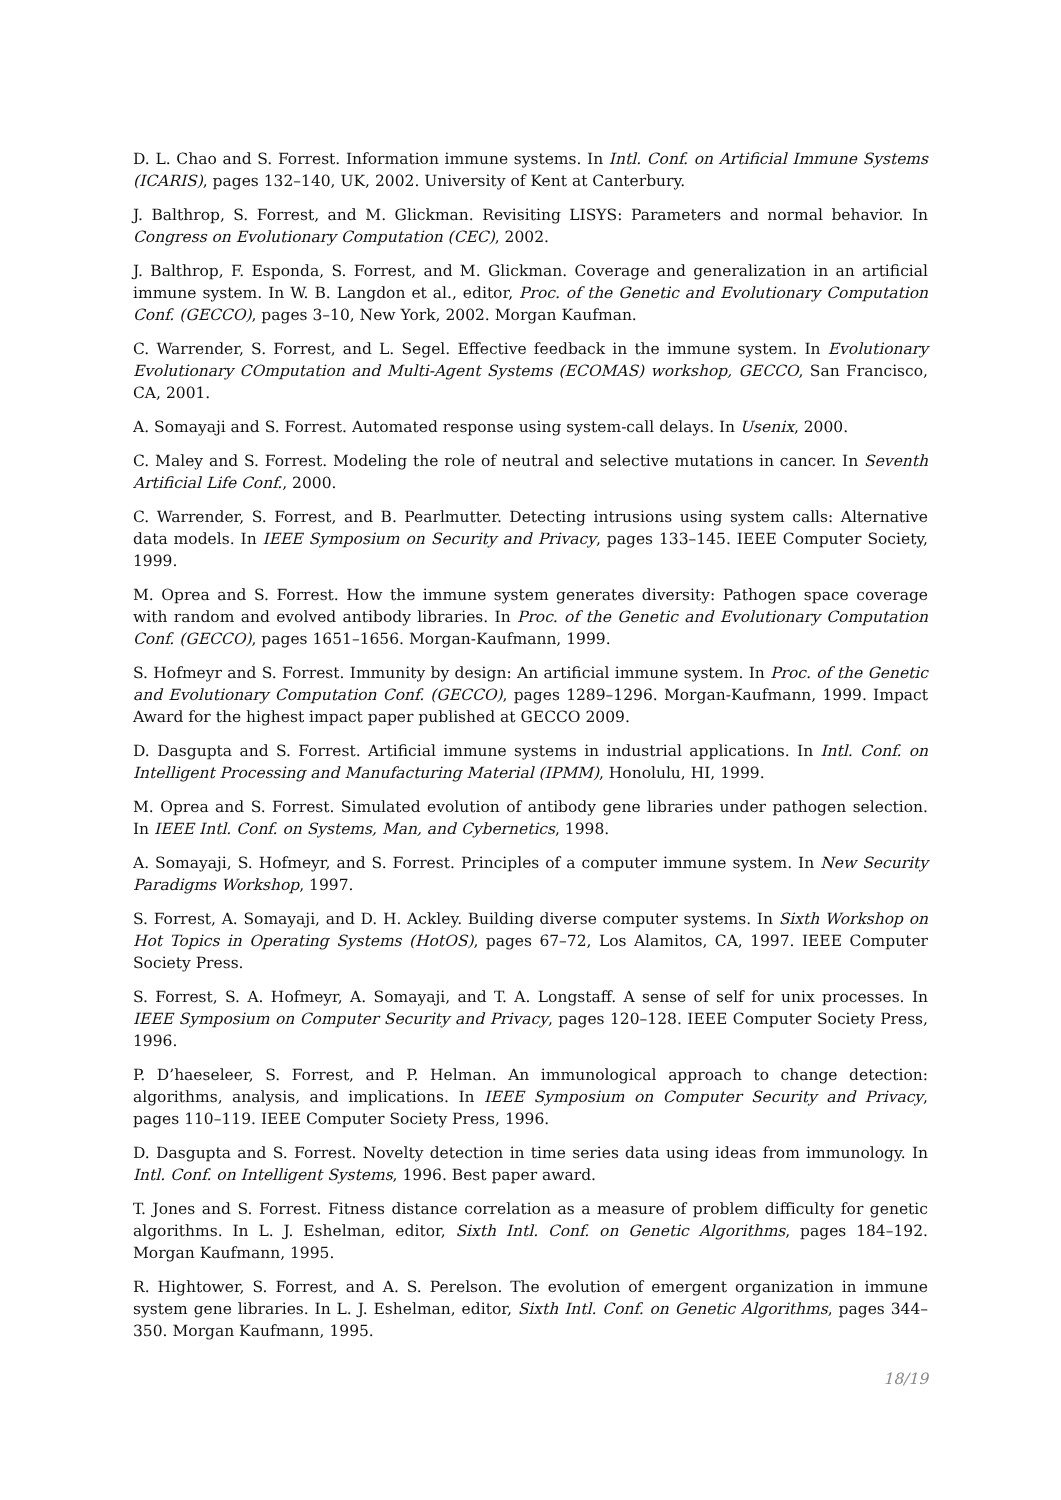D. L. Chao and S. Forrest. Information immune systems. In Intl. Conf. on Artificial Immune Systems (ICARIS), pages 132–140, UK, 2002. University of Kent at Canterbury.
J. Balthrop, S. Forrest, and M. Glickman. Revisiting LISYS: Parameters and normal behavior. In Congress on Evolutionary Computation (CEC), 2002.
J. Balthrop, F. Esponda, S. Forrest, and M. Glickman. Coverage and generalization in an artificial immune system. In W. B. Langdon et al., editor, Proc. of the Genetic and Evolutionary Computation Conf. (GECCO), pages 3–10, New York, 2002. Morgan Kaufman.
C. Warrender, S. Forrest, and L. Segel. Effective feedback in the immune system. In Evolutionary Evolutionary COmputation and Multi-Agent Systems (ECOMAS) workshop, GECCO, San Francisco, CA, 2001.
A. Somayaji and S. Forrest. Automated response using system-call delays. In Usenix, 2000.
C. Maley and S. Forrest. Modeling the role of neutral and selective mutations in cancer. In Seventh Artificial Life Conf., 2000.
C. Warrender, S. Forrest, and B. Pearlmutter. Detecting intrusions using system calls: Alternative data models. In IEEE Symposium on Security and Privacy, pages 133–145. IEEE Computer Society, 1999.
M. Oprea and S. Forrest. How the immune system generates diversity: Pathogen space coverage with random and evolved antibody libraries. In Proc. of the Genetic and Evolutionary Computation Conf. (GECCO), pages 1651–1656. Morgan-Kaufmann, 1999.
S. Hofmeyr and S. Forrest. Immunity by design: An artificial immune system. In Proc. of the Genetic and Evolutionary Computation Conf. (GECCO), pages 1289–1296. Morgan-Kaufmann, 1999. Impact Award for the highest impact paper published at GECCO 2009.
D. Dasgupta and S. Forrest. Artificial immune systems in industrial applications. In Intl. Conf. on Intelligent Processing and Manufacturing Material (IPMM), Honolulu, HI, 1999.
M. Oprea and S. Forrest. Simulated evolution of antibody gene libraries under pathogen selection. In IEEE Intl. Conf. on Systems, Man, and Cybernetics, 1998.
A. Somayaji, S. Hofmeyr, and S. Forrest. Principles of a computer immune system. In New Security Paradigms Workshop, 1997.
S. Forrest, A. Somayaji, and D. H. Ackley. Building diverse computer systems. In Sixth Workshop on Hot Topics in Operating Systems (HotOS), pages 67–72, Los Alamitos, CA, 1997. IEEE Computer Society Press.
S. Forrest, S. A. Hofmeyr, A. Somayaji, and T. A. Longstaff. A sense of self for unix processes. In IEEE Symposium on Computer Security and Privacy, pages 120–128. IEEE Computer Society Press, 1996.
P. D’haeseleer, S. Forrest, and P. Helman. An immunological approach to change detection: algorithms, analysis, and implications. In IEEE Symposium on Computer Security and Privacy, pages 110–119. IEEE Computer Society Press, 1996.
D. Dasgupta and S. Forrest. Novelty detection in time series data using ideas from immunology. In Intl. Conf. on Intelligent Systems, 1996. Best paper award.
T. Jones and S. Forrest. Fitness distance correlation as a measure of problem difficulty for genetic algorithms. In L. J. Eshelman, editor, Sixth Intl. Conf. on Genetic Algorithms, pages 184–192. Morgan Kaufmann, 1995.
R. Hightower, S. Forrest, and A. S. Perelson. The evolution of emergent organization in immune system gene libraries. In L. J. Eshelman, editor, Sixth Intl. Conf. on Genetic Algorithms, pages 344–350. Morgan Kaufmann, 1995.
18/19